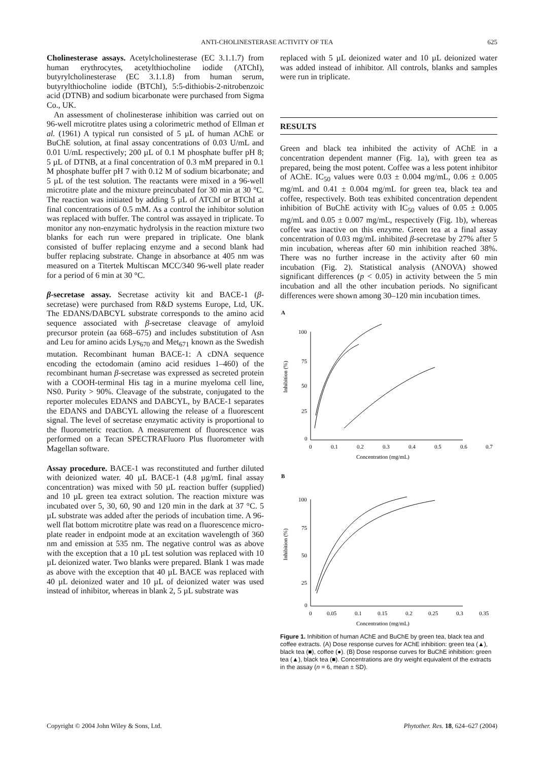ANTI-CHOLINESTERASE ACTIVITY OF TEA 625
Cholinesterase assays. Acetylcholinesterase (EC 3.1.1.7) from human erythrocytes, acetylthiocholine iodide (ATChI), butyrylcholinesterase (EC 3.1.1.8) from human serum, butyrylthiocholine iodide (BTChI), 5:5-dithiobis-2-nitrobenzoic acid (DTNB) and sodium bicarbonate were purchased from Sigma Co., UK.
An assessment of cholinesterase inhibition was carried out on 96-well microtitre plates using a colorimetric method of Ellman et al. (1961) A typical run consisted of 5 µL of human AChE or BuChE solution, at final assay concentrations of 0.03 U/mL and 0.01 U/mL respectively; 200 µL of 0.1 M phosphate buffer pH 8; 5 µL of DTNB, at a final concentration of 0.3 mM prepared in 0.1 M phosphate buffer pH 7 with 0.12 M of sodium bicarbonate; and 5 µL of the test solution. The reactants were mixed in a 96-well microtitre plate and the mixture preincubated for 30 min at 30 °C. The reaction was initiated by adding 5 µL of ATChI or BTChI at final concentrations of 0.5 mM. As a control the inhibitor solution was replaced with buffer. The control was assayed in triplicate. To monitor any non-enzymatic hydrolysis in the reaction mixture two blanks for each run were prepared in triplicate. One blank consisted of buffer replacing enzyme and a second blank had buffer replacing substrate. Change in absorbance at 405 nm was measured on a Titertek Multiscan MCC/340 96-well plate reader for a period of 6 min at 30 °C.
β-secretase assay. Secretase activity kit and BACE-1 (β-secretase) were purchased from R&D systems Europe, Ltd, UK. The EDANS/DABCYL substrate corresponds to the amino acid sequence associated with β-secretase cleavage of amyloid precursor protein (aa 668–675) and includes substitution of Asn and Leu for amino acids Lys<sub>670</sub> and Met<sub>671</sub> known as the Swedish mutation. Recombinant human BACE-1: A cDNA sequence encoding the ectodomain (amino acid residues 1–460) of the recombinant human β-secretase was expressed as secreted protein with a COOH-terminal His tag in a murine myeloma cell line, NS0. Purity > 90%. Cleavage of the substrate, conjugated to the reporter molecules EDANS and DABCYL, by BACE-1 separates the EDANS and DABCYL allowing the release of a fluorescent signal. The level of secretase enzymatic activity is proportional to the fluorometric reaction. A measurement of fluorescence was performed on a Tecan SPECTRAFluoro Plus fluorometer with Magellan software.
Assay procedure. BACE-1 was reconstituted and further diluted with deionized water. 40 µL BACE-1 (4.8 µg/mL final assay concentration) was mixed with 50 µL reaction buffer (supplied) and 10 µL green tea extract solution. The reaction mixture was incubated over 5, 30, 60, 90 and 120 min in the dark at 37 °C. 5 µL substrate was added after the periods of incubation time. A 96-well flat bottom microtitre plate was read on a fluorescence micro-plate reader in endpoint mode at an excitation wavelength of 360 nm and emission at 535 nm. The negative control was as above with the exception that a 10 µL test solution was replaced with 10 µL deionized water. Two blanks were prepared. Blank 1 was made as above with the exception that 40 µL BACE was replaced with 40 µL deionized water and 10 µL of deionized water was used instead of inhibitor, whereas in blank 2, 5 µL substrate was
replaced with 5 µL deionized water and 10 µL deionized water was added instead of inhibitor. All controls, blanks and samples were run in triplicate.
RESULTS
Green and black tea inhibited the activity of AChE in a concentration dependent manner (Fig. 1a), with green tea as prepared, being the most potent. Coffee was a less potent inhibitor of AChE. IC<sub>50</sub> values were 0.03 ± 0.004 mg/mL, 0.06 ± 0.005 mg/mL and 0.41 ± 0.004 mg/mL for green tea, black tea and coffee, respectively. Both teas exhibited concentration dependent inhibition of BuChE activity with IC<sub>50</sub> values of 0.05 ± 0.005 mg/mL and 0.05 ± 0.007 mg/mL, respectively (Fig. 1b), whereas coffee was inactive on this enzyme. Green tea at a final assay concentration of 0.03 mg/mL inhibited β-secretase by 27% after 5 min incubation, whereas after 60 min inhibition reached 38%. There was no further increase in the activity after 60 min incubation (Fig. 2). Statistical analysis (ANOVA) showed significant differences (p < 0.05) in activity between the 5 min incubation and all the other incubation periods. No significant differences were shown among 30–120 min incubation times.
A
100
75
50
25
0
0
0.1
0.2
0.3
0.4
0.5
0.6
0.7
Concentration (mg/mL)
Inhibition (%)
B
100
75
50
25
0
0
0.05
0.1
0.15
0.2
0.25
0.3
0.35
Concentration (mg/mL)
Inhibition (%)
Figure 1. Inhibition of human AChE and BuChE by green tea, black tea and coffee extracts. (A) Dose response curves for AChE inhibition: green tea (▲), black tea (■), coffee (●). (B) Dose response curves for BuChE inhibition: green tea (▲), black tea (■). Concentrations are dry weight equivalent of the extracts in the assay (n = 6, mean ± SD).
Copyright © 2004 John Wiley & Sons, Ltd. Phytother. Res. 18, 624–627 (2004)